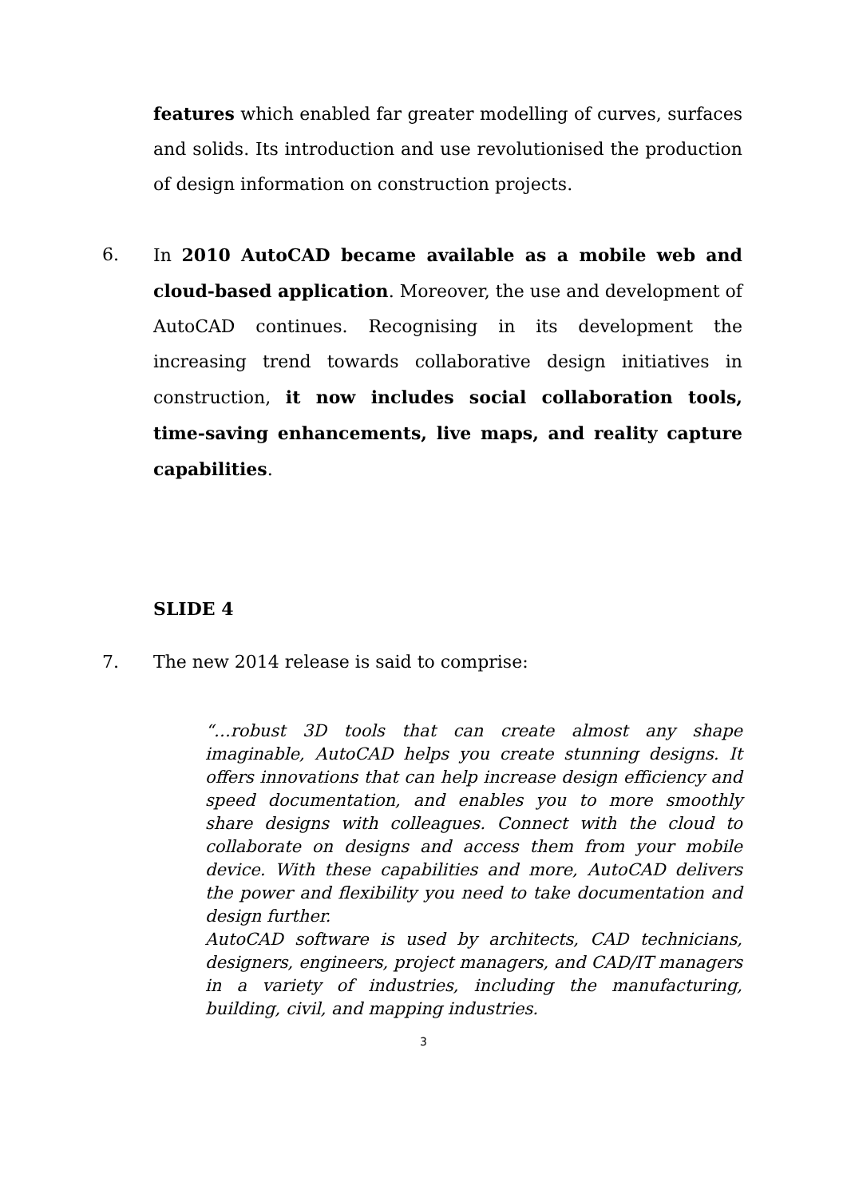features which enabled far greater modelling of curves, surfaces and solids. Its introduction and use revolutionised the production of design information on construction projects.
6. In 2010 AutoCAD became available as a mobile web and cloud-based application. Moreover, the use and development of AutoCAD continues. Recognising in its development the increasing trend towards collaborative design initiatives in construction, it now includes social collaboration tools, time-saving enhancements, live maps, and reality capture capabilities.
SLIDE 4
7. The new 2014 release is said to comprise:
“…robust 3D tools that can create almost any shape imaginable, AutoCAD helps you create stunning designs. It offers innovations that can help increase design efficiency and speed documentation, and enables you to more smoothly share designs with colleagues. Connect with the cloud to collaborate on designs and access them from your mobile device. With these capabilities and more, AutoCAD delivers the power and flexibility you need to take documentation and design further.
AutoCAD software is used by architects, CAD technicians, designers, engineers, project managers, and CAD/IT managers in a variety of industries, including the manufacturing, building, civil, and mapping industries.
3